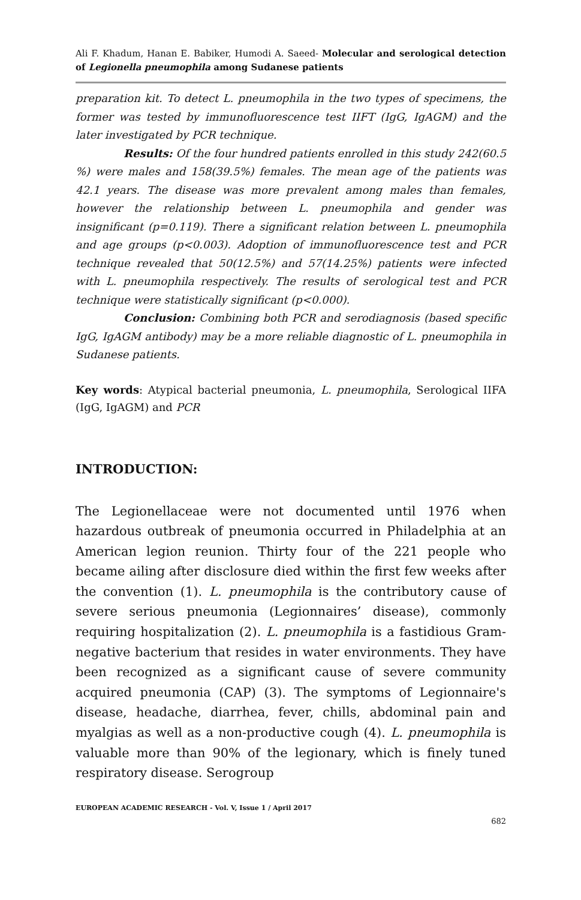Ali F. Khadum, Hanan E. Babiker, Humodi A. Saeed- Molecular and serological detection of Legionella pneumophila among Sudanese patients
preparation kit. To detect L. pneumophila in the two types of specimens, the former was tested by immunofluorescence test IIFT (IgG, IgAGM) and the later investigated by PCR technique.
Results: Of the four hundred patients enrolled in this study 242(60.5 %) were males and 158(39.5%) females. The mean age of the patients was 42.1 years. The disease was more prevalent among males than females, however the relationship between L. pneumophila and gender was insignificant (p=0.119). There a significant relation between L. pneumophila and age groups (p<0.003). Adoption of immunofluorescence test and PCR technique revealed that 50(12.5%) and 57(14.25%) patients were infected with L. pneumophila respectively. The results of serological test and PCR technique were statistically significant (p<0.000).
Conclusion: Combining both PCR and serodiagnosis (based specific IgG, IgAGM antibody) may be a more reliable diagnostic of L. pneumophila in Sudanese patients.
Key words: Atypical bacterial pneumonia, L. pneumophila, Serological IIFA (IgG, IgAGM) and PCR
INTRODUCTION:
The Legionellaceae were not documented until 1976 when hazardous outbreak of pneumonia occurred in Philadelphia at an American legion reunion. Thirty four of the 221 people who became ailing after disclosure died within the first few weeks after the convention (1). L. pneumophila is the contributory cause of severe serious pneumonia (Legionnaires’ disease), commonly requiring hospitalization (2). L. pneumophila is a fastidious Gram-negative bacterium that resides in water environments. They have been recognized as a significant cause of severe community acquired pneumonia (CAP) (3). The symptoms of Legionnaire's disease, headache, diarrhea, fever, chills, abdominal pain and myalgias as well as a non-productive cough (4). L. pneumophila is valuable more than 90% of the legionary, which is finely tuned respiratory disease. Serogroup
EUROPEAN ACADEMIC RESEARCH - Vol. V, Issue 1 / April 2017
682